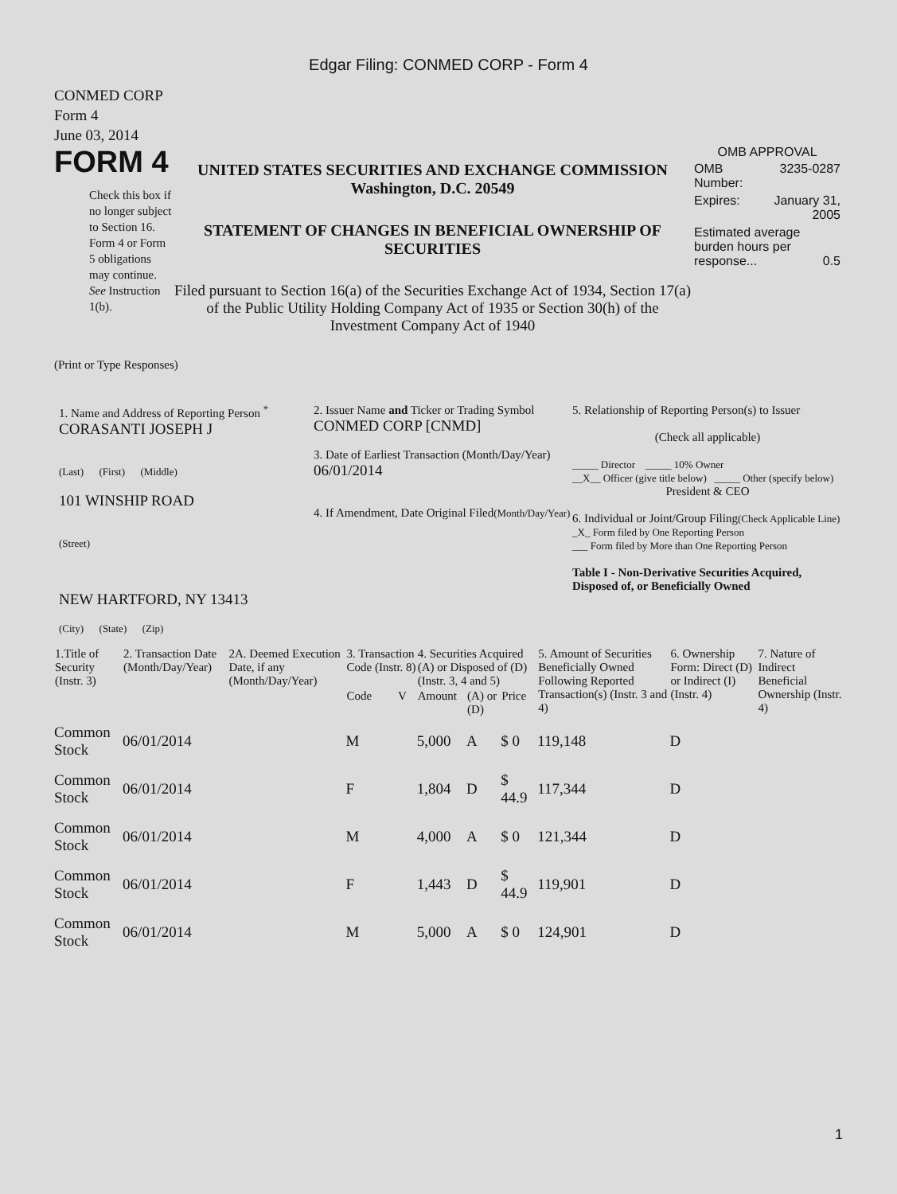Edgar Filing: CONMED CORP - Form 4
CONMED CORP
Form 4
June 03, 2014
FORM 4
Check this box if no longer subject to Section 16. Form 4 or Form 5 obligations may continue. See Instruction 1(b).
UNITED STATES SECURITIES AND EXCHANGE COMMISSION
Washington, D.C. 20549
STATEMENT OF CHANGES IN BENEFICIAL OWNERSHIP OF SECURITIES
Filed pursuant to Section 16(a) of the Securities Exchange Act of 1934, Section 17(a) of the Public Utility Holding Company Act of 1935 or Section 30(h) of the Investment Company Act of 1940
OMB APPROVAL
| OMB Number: | 3235-0287 |
| Expires: | January 31, 2005 |
| Estimated average burden hours per response... 0.5 | |
(Print or Type Responses)
1. Name and Address of Reporting Person <sup>*</sup>
CORASANTI JOSEPH J
(Last) (First) (Middle)
101 WINSHIP ROAD
(Street)
NEW HARTFORD, NY 13413
(City) (State) (Zip)
2. Issuer Name and Ticker or Trading Symbol
CONMED CORP [CNMD]
3. Date of Earliest Transaction (Month/Day/Year)
06/01/2014
4. If Amendment, Date Original Filed(Month/Day/Year)
5. Relationship of Reporting Person(s) to Issuer
(Check all applicable)
_____ Director _____ 10% Owner
__X__ Officer (give title below) _____ Other (specify below)
President & CEO
6. Individual or Joint/Group Filing(Check Applicable Line)
_X_ Form filed by One Reporting Person
___ Form filed by More than One Reporting Person
Table I - Non-Derivative Securities Acquired, Disposed of, or Beneficially Owned
| 1.Title of Security (Instr. 3) | 2. Transaction Date (Month/Day/Year) | 2A. Deemed Execution Date, if any (Month/Day/Year) | 3. Transaction Code (Instr. 8) | | 4. Securities Acquired (A) or Disposed of (D) (Instr. 3, 4 and 5) | | | 5. Amount of Securities Beneficially Owned Following Reported Transaction(s) (Instr. 3 and 4) | 6. Ownership Form: Direct (D) or Indirect (I) (Instr. 4) | 7. Nature of Indirect Beneficial Ownership (Instr. 4) |
| --- | --- | --- | --- | --- | --- | --- | --- | --- | --- | --- |
| | | | Code | V | Amount | (A) or (D) | Price | | | |
| Common Stock | 06/01/2014 | | M | | 5,000 | A | $ 0 | 119,148 | D | |
| Common Stock | 06/01/2014 | | F | | 1,804 | D | $ 44.9 | 117,344 | D | |
| Common Stock | 06/01/2014 | | M | | 4,000 | A | $ 0 | 121,344 | D | |
| Common Stock | 06/01/2014 | | F | | 1,443 | D | $ 44.9 | 119,901 | D | |
| Common Stock | 06/01/2014 | | M | | 5,000 | A | $ 0 | 124,901 | D | |
1